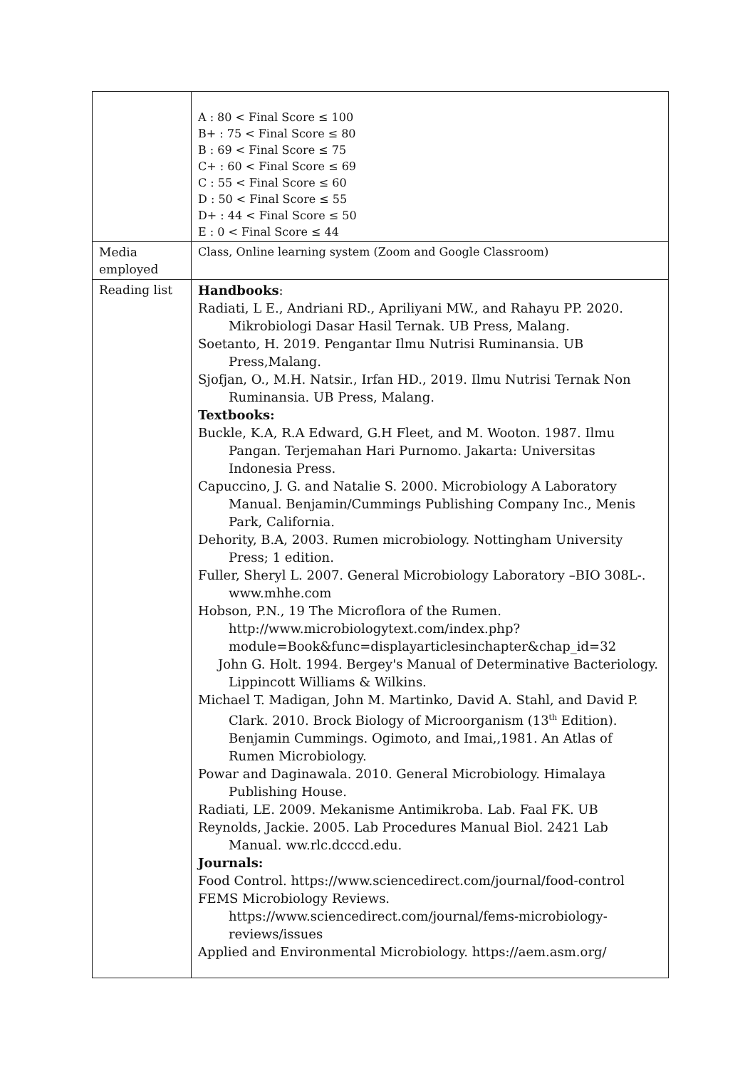| | A : 80 < Final Score ≤ 100 B+ : 75 < Final Score ≤ 80 B : 69 < Final Score ≤ 75 C+ : 60 < Final Score ≤ 69 C : 55 < Final Score ≤ 60 D : 50 < Final Score ≤ 55 D+ : 44 < Final Score ≤ 50 E : 0 < Final Score ≤ 44 |
| Media employed | Class, Online learning system (Zoom and Google Classroom) |
| Reading list | Handbooks : Radiati, L E., Andriani RD., Apriliyani MW., and Rahayu PP. 2020. Mikrobiologi Dasar Hasil Ternak. UB Press, Malang. Soetanto, H. 2019. Pengantar Ilmu Nutrisi Ruminansia. UB Press,Malang. Sjofjan, O., M.H. Natsir., Irfan HD., 2019. Ilmu Nutrisi Ternak Non Ruminansia. UB Press, Malang. Textbooks: Buckle, K.A, R.A Edward, G.H Fleet, and M. Wooton. 1987. Ilmu Pangan. Terjemahan Hari Purnomo. Jakarta: Universitas Indonesia Press. Capuccino, J. G. and Natalie S. 2000. Microbiology A Laboratory Manual. Benjamin/Cummings Publishing Company Inc., Menis Park, California. Dehority, B.A, 2003. Rumen microbiology. Nottingham University Press; 1 edition. Fuller, Sheryl L. 2007. General Microbiology Laboratory –BIO 308L-. www.mhhe.com Hobson, P.N., 19 The Microflora of the Rumen. http://www.microbiologytext.com/index.php?module=Book&func=displayarticlesinchapter&chap_id=32 John G. Holt. 1994. Bergey's Manual of Determinative Bacteriology. Lippincott Williams & Wilkins. Michael T. Madigan, John M. Martinko, David A. Stahl, and David P. Clark. 2010. Brock Biology of Microorganism (13<sup>th</sup> Edition). Benjamin Cummings. Ogimoto, and Imai,,1981. An Atlas of Rumen Microbiology. Powar and Daginawala. 2010. General Microbiology. Himalaya Publishing House. Radiati, LE. 2009. Mekanisme Antimikroba. Lab. Faal FK. UB Reynolds, Jackie. 2005. Lab Procedures Manual Biol. 2421 Lab Manual. ww.rlc.dcccd.edu. Journals: Food Control. https://www.sciencedirect.com/journal/food-control FEMS Microbiology Reviews. https://www.sciencedirect.com/journal/fems-microbiology-reviews/issues Applied and Environmental Microbiology. https://aem.asm.org/ |